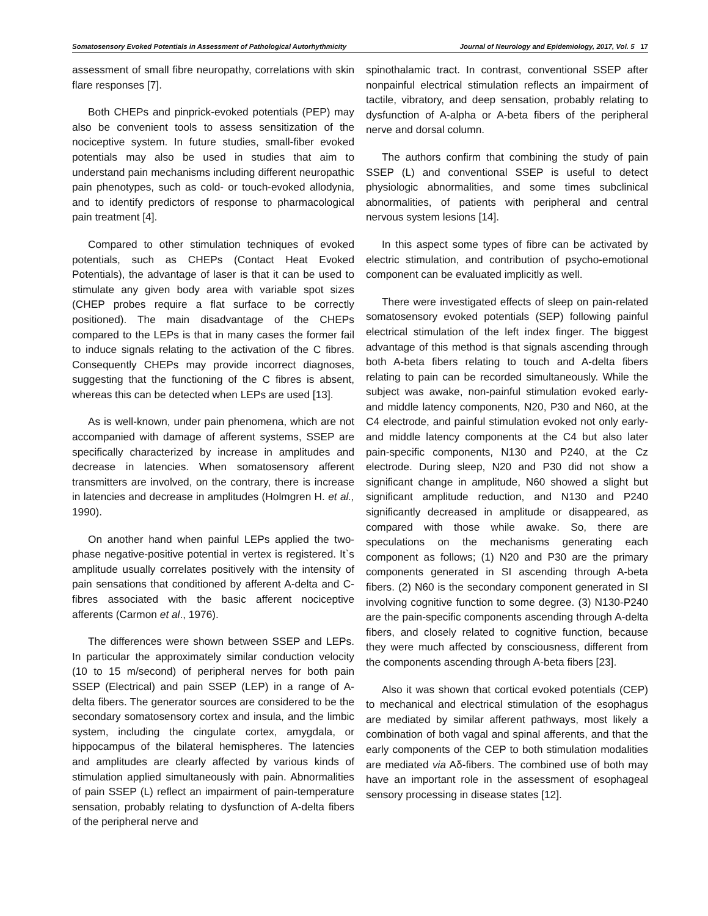Somatosensory Evoked Potentials in Assessment of Pathological Autorhythmicity Journal of Neurology and Epidemiology, 2017, Vol. 5 17
assessment of small fibre neuropathy, correlations with skin flare responses [7].
Both CHEPs and pinprick-evoked potentials (PEP) may also be convenient tools to assess sensitization of the nociceptive system. In future studies, small-fiber evoked potentials may also be used in studies that aim to understand pain mechanisms including different neuropathic pain phenotypes, such as cold- or touch-evoked allodynia, and to identify predictors of response to pharmacological pain treatment [4].
Compared to other stimulation techniques of evoked potentials, such as CHEPs (Contact Heat Evoked Potentials), the advantage of laser is that it can be used to stimulate any given body area with variable spot sizes (CHEP probes require a flat surface to be correctly positioned). The main disadvantage of the CHEPs compared to the LEPs is that in many cases the former fail to induce signals relating to the activation of the C fibres. Consequently CHEPs may provide incorrect diagnoses, suggesting that the functioning of the C fibres is absent, whereas this can be detected when LEPs are used [13].
As is well-known, under pain phenomena, which are not accompanied with damage of afferent systems, SSEP are specifically characterized by increase in amplitudes and decrease in latencies. When somatosensory afferent transmitters are involved, on the contrary, there is increase in latencies and decrease in amplitudes (Holmgren H. et al., 1990).
On another hand when painful LEPs applied the two-phase negative-positive potential in vertex is registered. It`s amplitude usually correlates positively with the intensity of pain sensations that conditioned by afferent A-delta and C-fibres associated with the basic afferent nociceptive afferents (Carmon et al., 1976).
The differences were shown between SSEP and LEPs. In particular the approximately similar conduction velocity (10 to 15 m/second) of peripheral nerves for both pain SSEP (Electrical) and pain SSEP (LEP) in a range of A-delta fibers. The generator sources are considered to be the secondary somatosensory cortex and insula, and the limbic system, including the cingulate cortex, amygdala, or hippocampus of the bilateral hemispheres. The latencies and amplitudes are clearly affected by various kinds of stimulation applied simultaneously with pain. Abnormalities of pain SSEP (L) reflect an impairment of pain-temperature sensation, probably relating to dysfunction of A-delta fibers of the peripheral nerve and
spinothalamic tract. In contrast, conventional SSEP after nonpainful electrical stimulation reflects an impairment of tactile, vibratory, and deep sensation, probably relating to dysfunction of A-alpha or A-beta fibers of the peripheral nerve and dorsal column.
The authors confirm that combining the study of pain SSEP (L) and conventional SSEP is useful to detect physiologic abnormalities, and some times subclinical abnormalities, of patients with peripheral and central nervous system lesions [14].
In this aspect some types of fibre can be activated by electric stimulation, and contribution of psycho-emotional component can be evaluated implicitly as well.
There were investigated effects of sleep on pain-related somatosensory evoked potentials (SEP) following painful electrical stimulation of the left index finger. The biggest advantage of this method is that signals ascending through both A-beta fibers relating to touch and A-delta fibers relating to pain can be recorded simultaneously. While the subject was awake, non-painful stimulation evoked early- and middle latency components, N20, P30 and N60, at the C4 electrode, and painful stimulation evoked not only early- and middle latency components at the C4 but also later pain-specific components, N130 and P240, at the Cz electrode. During sleep, N20 and P30 did not show a significant change in amplitude, N60 showed a slight but significant amplitude reduction, and N130 and P240 significantly decreased in amplitude or disappeared, as compared with those while awake. So, there are speculations on the mechanisms generating each component as follows; (1) N20 and P30 are the primary components generated in SI ascending through A-beta fibers. (2) N60 is the secondary component generated in SI involving cognitive function to some degree. (3) N130-P240 are the pain-specific components ascending through A-delta fibers, and closely related to cognitive function, because they were much affected by consciousness, different from the components ascending through A-beta fibers [23].
Also it was shown that cortical evoked potentials (CEP) to mechanical and electrical stimulation of the esophagus are mediated by similar afferent pathways, most likely a combination of both vagal and spinal afferents, and that the early components of the CEP to both stimulation modalities are mediated via Aδ-fibers. The combined use of both may have an important role in the assessment of esophageal sensory processing in disease states [12].